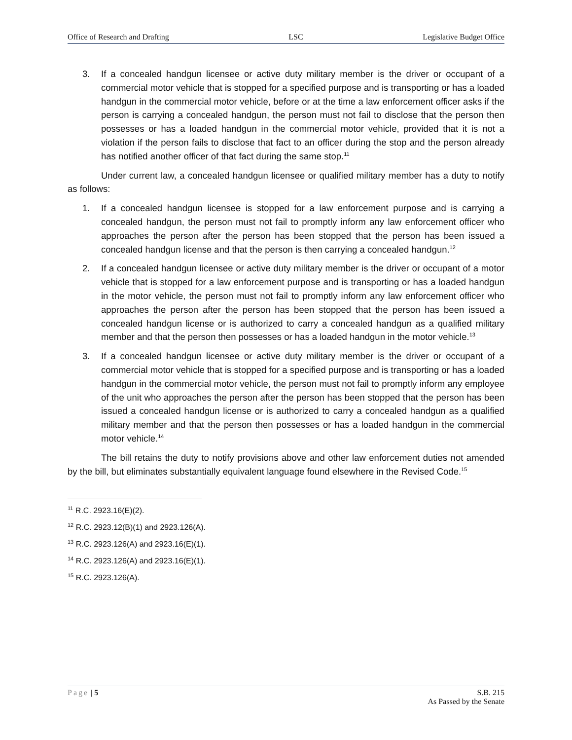Office of Research and Drafting LSC Legislative Budget Office
3. If a concealed handgun licensee or active duty military member is the driver or occupant of a commercial motor vehicle that is stopped for a specified purpose and is transporting or has a loaded handgun in the commercial motor vehicle, before or at the time a law enforcement officer asks if the person is carrying a concealed handgun, the person must not fail to disclose that the person then possesses or has a loaded handgun in the commercial motor vehicle, provided that it is not a violation if the person fails to disclose that fact to an officer during the stop and the person already has notified another officer of that fact during the same stop.<sup>11</sup>
Under current law, a concealed handgun licensee or qualified military member has a duty to notify as follows:
1. If a concealed handgun licensee is stopped for a law enforcement purpose and is carrying a concealed handgun, the person must not fail to promptly inform any law enforcement officer who approaches the person after the person has been stopped that the person has been issued a concealed handgun license and that the person is then carrying a concealed handgun.<sup>12</sup>
2. If a concealed handgun licensee or active duty military member is the driver or occupant of a motor vehicle that is stopped for a law enforcement purpose and is transporting or has a loaded handgun in the motor vehicle, the person must not fail to promptly inform any law enforcement officer who approaches the person after the person has been stopped that the person has been issued a concealed handgun license or is authorized to carry a concealed handgun as a qualified military member and that the person then possesses or has a loaded handgun in the motor vehicle.<sup>13</sup>
3. If a concealed handgun licensee or active duty military member is the driver or occupant of a commercial motor vehicle that is stopped for a specified purpose and is transporting or has a loaded handgun in the commercial motor vehicle, the person must not fail to promptly inform any employee of the unit who approaches the person after the person has been stopped that the person has been issued a concealed handgun license or is authorized to carry a concealed handgun as a qualified military member and that the person then possesses or has a loaded handgun in the commercial motor vehicle.<sup>14</sup>
The bill retains the duty to notify provisions above and other law enforcement duties not amended by the bill, but eliminates substantially equivalent language found elsewhere in the Revised Code.<sup>15</sup>
<sup>11</sup> R.C. 2923.16(E)(2).
<sup>12</sup> R.C. 2923.12(B)(1) and 2923.126(A).
<sup>13</sup> R.C. 2923.126(A) and 2923.16(E)(1).
<sup>14</sup> R.C. 2923.126(A) and 2923.16(E)(1).
<sup>15</sup> R.C. 2923.126(A).
Page | 5 S.B. 215
As Passed by the Senate